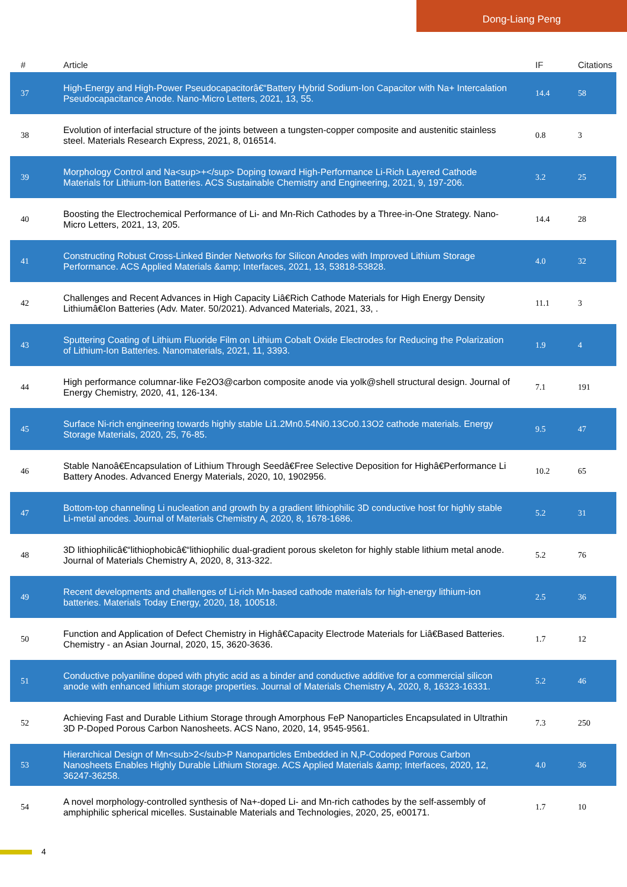Dong-Liang Peng
| # | Article | IF | Citations |
| --- | --- | --- | --- |
| 37 | High-Energy and High-Power Pseudocapacitorâ€“Battery Hybrid Sodium-Ion Capacitor with Na+ Intercalation Pseudocapacitance Anode. Nano-Micro Letters, 2021, 13, 55. | 14.4 | 58 |
| 38 | Evolution of interfacial structure of the joints between a tungsten-copper composite and austenitic stainless steel. Materials Research Express, 2021, 8, 016514. | 0.8 | 3 |
| 39 | Morphology Control and Na<sup>+</sup> Doping toward High-Performance Li-Rich Layered Cathode Materials for Lithium-Ion Batteries. ACS Sustainable Chemistry and Engineering, 2021, 9, 197-206. | 3.2 | 25 |
| 40 | Boosting the Electrochemical Performance of Li- and Mn-Rich Cathodes by a Three-in-One Strategy. Nano-Micro Letters, 2021, 13, 205. | 14.4 | 28 |
| 41 | Constructing Robust Cross-Linked Binder Networks for Silicon Anodes with Improved Lithium Storage Performance. ACS Applied Materials &amp; Interfaces, 2021, 13, 53818-53828. | 4.0 | 32 |
| 42 | Challenges and Recent Advances in High Capacity Liâ€Rich Cathode Materials for High Energy Density Lithiumâ€Ion Batteries (Adv. Mater. 50/2021). Advanced Materials, 2021, 33, . | 11.1 | 3 |
| 43 | Sputtering Coating of Lithium Fluoride Film on Lithium Cobalt Oxide Electrodes for Reducing the Polarization of Lithium-Ion Batteries. Nanomaterials, 2021, 11, 3393. | 1.9 | 4 |
| 44 | High performance columnar-like Fe2O3@carbon composite anode via yolk@shell structural design. Journal of Energy Chemistry, 2020, 41, 126-134. | 7.1 | 191 |
| 45 | Surface Ni-rich engineering towards highly stable Li1.2Mn0.54Ni0.13Co0.13O2 cathode materials. Energy Storage Materials, 2020, 25, 76-85. | 9.5 | 47 |
| 46 | Stable Nanoâ€Encapsulation of Lithium Through Seedâ€Free Selective Deposition for Highâ€Performance Li Battery Anodes. Advanced Energy Materials, 2020, 10, 1902956. | 10.2 | 65 |
| 47 | Bottom-top channeling Li nucleation and growth by a gradient lithiophilic 3D conductive host for highly stable Li-metal anodes. Journal of Materials Chemistry A, 2020, 8, 1678-1686. | 5.2 | 31 |
| 48 | 3D lithiophilicâ€“lithiophobicâ€“lithiophilic dual-gradient porous skeleton for highly stable lithium metal anode. Journal of Materials Chemistry A, 2020, 8, 313-322. | 5.2 | 76 |
| 49 | Recent developments and challenges of Li-rich Mn-based cathode materials for high-energy lithium-ion batteries. Materials Today Energy, 2020, 18, 100518. | 2.5 | 36 |
| 50 | Function and Application of Defect Chemistry in Highâ€Capacity Electrode Materials for Liâ€Based Batteries. Chemistry - an Asian Journal, 2020, 15, 3620-3636. | 1.7 | 12 |
| 51 | Conductive polyaniline doped with phytic acid as a binder and conductive additive for a commercial silicon anode with enhanced lithium storage properties. Journal of Materials Chemistry A, 2020, 8, 16323-16331. | 5.2 | 46 |
| 52 | Achieving Fast and Durable Lithium Storage through Amorphous FeP Nanoparticles Encapsulated in Ultrathin 3D P-Doped Porous Carbon Nanosheets. ACS Nano, 2020, 14, 9545-9561. | 7.3 | 250 |
| 53 | Hierarchical Design of Mn<sub>2</sub>P Nanoparticles Embedded in N,P-Codoped Porous Carbon Nanosheets Enables Highly Durable Lithium Storage. ACS Applied Materials &amp; Interfaces, 2020, 12, 36247-36258. | 4.0 | 36 |
| 54 | A novel morphology-controlled synthesis of Na+-doped Li- and Mn-rich cathodes by the self-assembly of amphiphilic spherical micelles. Sustainable Materials and Technologies, 2020, 25, e00171. | 1.7 | 10 |
4